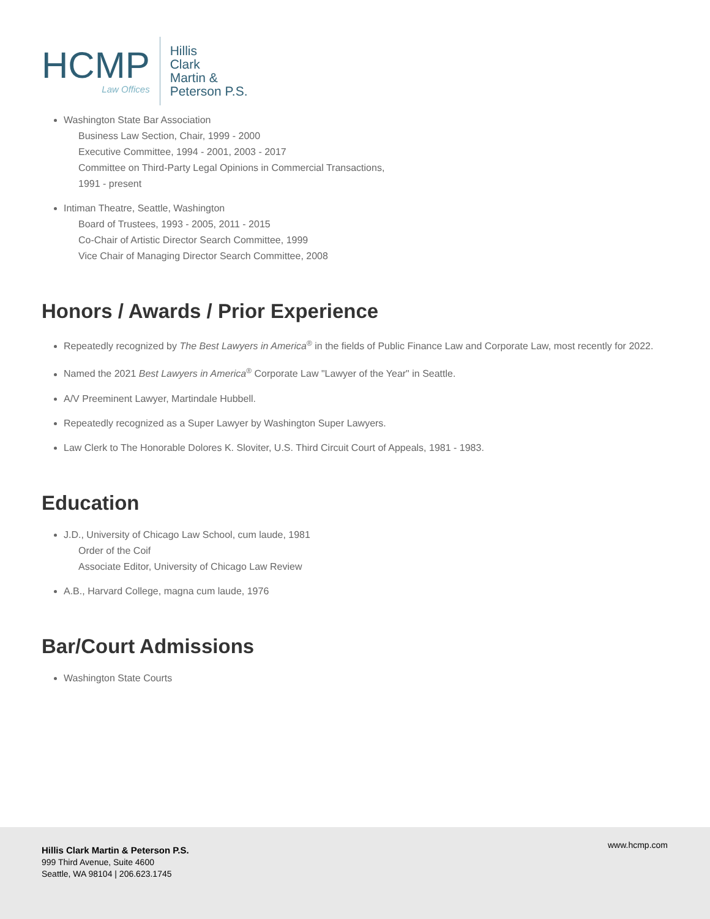HCMP
Law Offices
Hillis
Clark
Martin &
Peterson P.S.
Washington State Bar Association
Business Law Section, Chair, 1999 - 2000
Executive Committee, 1994 - 2001, 2003 - 2017
Committee on Third-Party Legal Opinions in Commercial Transactions,
1991 - present
Intiman Theatre, Seattle, Washington
Board of Trustees, 1993 - 2005, 2011 - 2015
Co-Chair of Artistic Director Search Committee, 1999
Vice Chair of Managing Director Search Committee, 2008
Honors / Awards / Prior Experience
Repeatedly recognized by The Best Lawyers in America<sup>®</sup> in the fields of Public Finance Law and Corporate Law, most recently for 2022.
Named the 2021 Best Lawyers in America<sup>®</sup> Corporate Law "Lawyer of the Year" in Seattle.
A/V Preeminent Lawyer, Martindale Hubbell.
Repeatedly recognized as a Super Lawyer by Washington Super Lawyers.
Law Clerk to The Honorable Dolores K. Sloviter, U.S. Third Circuit Court of Appeals, 1981 - 1983.
Education
J.D., University of Chicago Law School, cum laude, 1981
Order of the Coif
Associate Editor, University of Chicago Law Review
A.B., Harvard College, magna cum laude, 1976
Bar/Court Admissions
Washington State Courts
Hillis Clark Martin & Peterson P.S.
999 Third Avenue, Suite 4600
Seattle, WA 98104 | 206.623.1745
www.hcmp.com